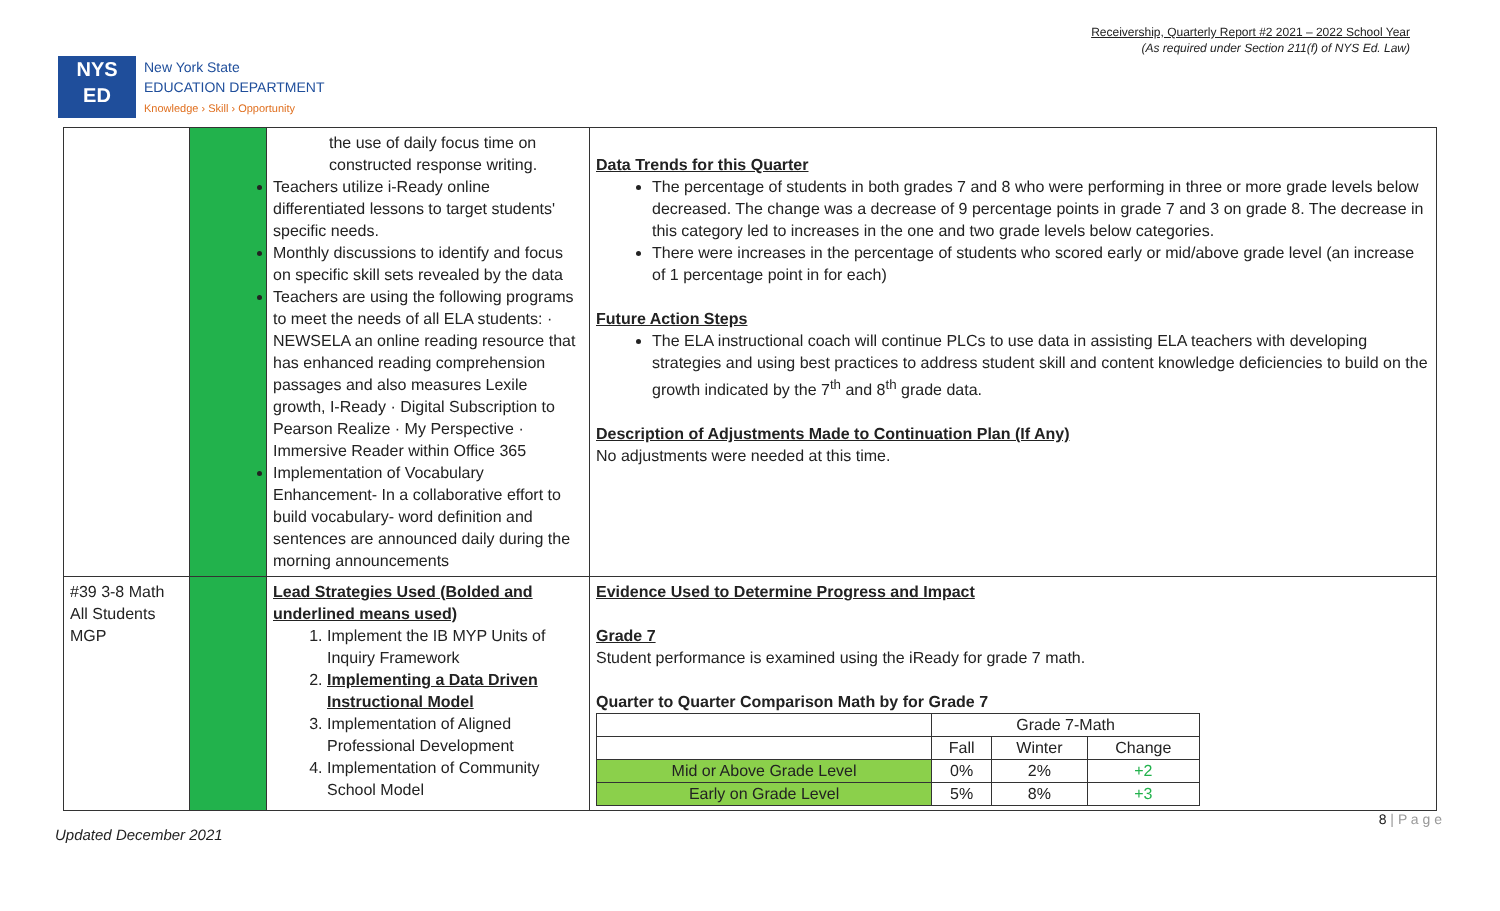Receivership, Quarterly Report #2 2021 – 2022 School Year
(As required under Section 211(f) of NYS Ed. Law)
NYS
ED
New York State
EDUCATION DEPARTMENT
Knowledge › Skill › Opportunity
| | | the use of daily focus time on constructed response writing. Teachers utilize i-Ready online differentiated lessons to target students' specific needs. Monthly discussions to identify and focus on specific skill sets revealed by the data Teachers are using the following programs to meet the needs of all ELA students: · NEWSELA an online reading resource that has enhanced reading comprehension passages and also measures Lexile growth, I-Ready · Digital Subscription to Pearson Realize · My Perspective · Immersive Reader within Office 365 Implementation of Vocabulary Enhancement- In a collaborative effort to build vocabulary- word definition and sentences are announced daily during the morning announcements | Data Trends for this Quarter The percentage of students in both grades 7 and 8 who were performing in three or more grade levels below decreased. The change was a decrease of 9 percentage points in grade 7 and 3 on grade 8. The decrease in this category led to increases in the one and two grade levels below categories. There were increases in the percentage of students who scored early or mid/above grade level (an increase of 1 percentage point in for each) Future Action Steps The ELA instructional coach will continue PLCs to use data in assisting ELA teachers with developing strategies and using best practices to address student skill and content knowledge deficiencies to build on the growth indicated by the 7<sup>th</sup> and 8<sup>th</sup> grade data. Description of Adjustments Made to Continuation Plan (If Any) No adjustments were needed at this time. |
| #39 3-8 Math All Students MGP | | Lead Strategies Used (Bolded and underlined means used) 1. Implement the IB MYP Units of Inquiry Framework 2. Implementing a Data Driven Instructional Model 3. Implementation of Aligned Professional Development 4. Implementation of Community School Model | Evidence Used to Determine Progress and Impact Grade 7 Student performance is examined using the iReady for grade 7 math. Quarter to Quarter Comparison Math by for Grade 7 / / Grade 7-Math / / / / / Fall / Winter / Change / / Mid or Above Grade Level / 0% / 2% / +2 / / Early on Grade Level / 5% / 8% / +3 / |
Updated December 2021
8 | P a g e